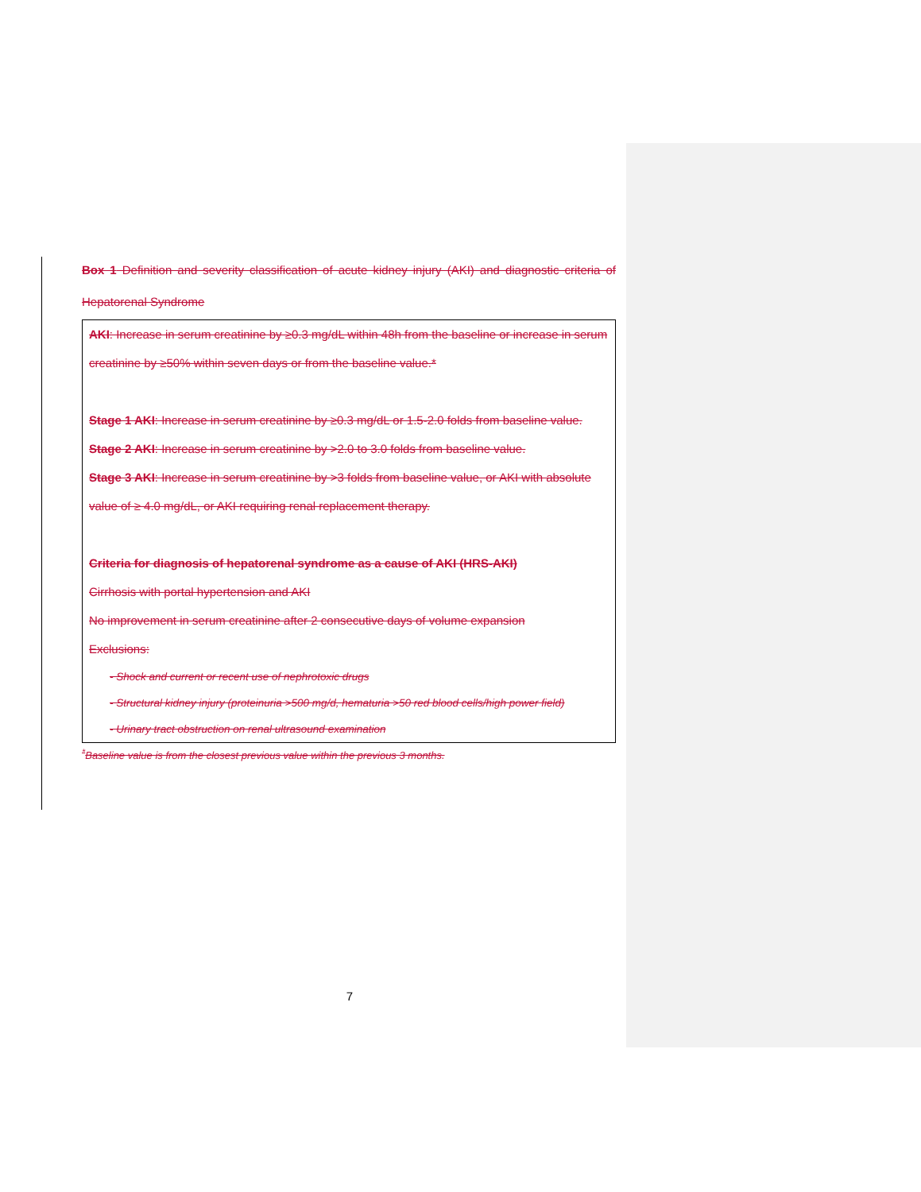Box 1 Definition and severity classification of acute kidney injury (AKI) and diagnostic criteria of Hepatorenal Syndrome
AKI: Increase in serum creatinine by ≥0.3 mg/dL within 48h from the baseline or increase in serum creatinine by ≥50% within seven days or from the baseline value.*
Stage 1 AKI: Increase in serum creatinine by ≥0.3 mg/dL or 1.5-2.0 folds from baseline value.
Stage 2 AKI: Increase in serum creatinine by >2.0 to 3.0 folds from baseline value.
Stage 3 AKI: Increase in serum creatinine by >3 folds from baseline value, or AKI with absolute value of ≥ 4.0 mg/dL, or AKI requiring renal replacement therapy.
Criteria for diagnosis of hepatorenal syndrome as a cause of AKI (HRS-AKI)
Cirrhosis with portal hypertension and AKI
No improvement in serum creatinine after 2 consecutive days of volume expansion
Exclusions:
- Shock and current or recent use of nephrotoxic drugs
- Structural kidney injury (proteinuria >500 mg/d, hematuria >50 red blood cells/high power field)
- Urinary tract obstruction on renal ultrasound examination
<sup>*</sup> Baseline value is from the closest previous value within the previous 3 months.
7